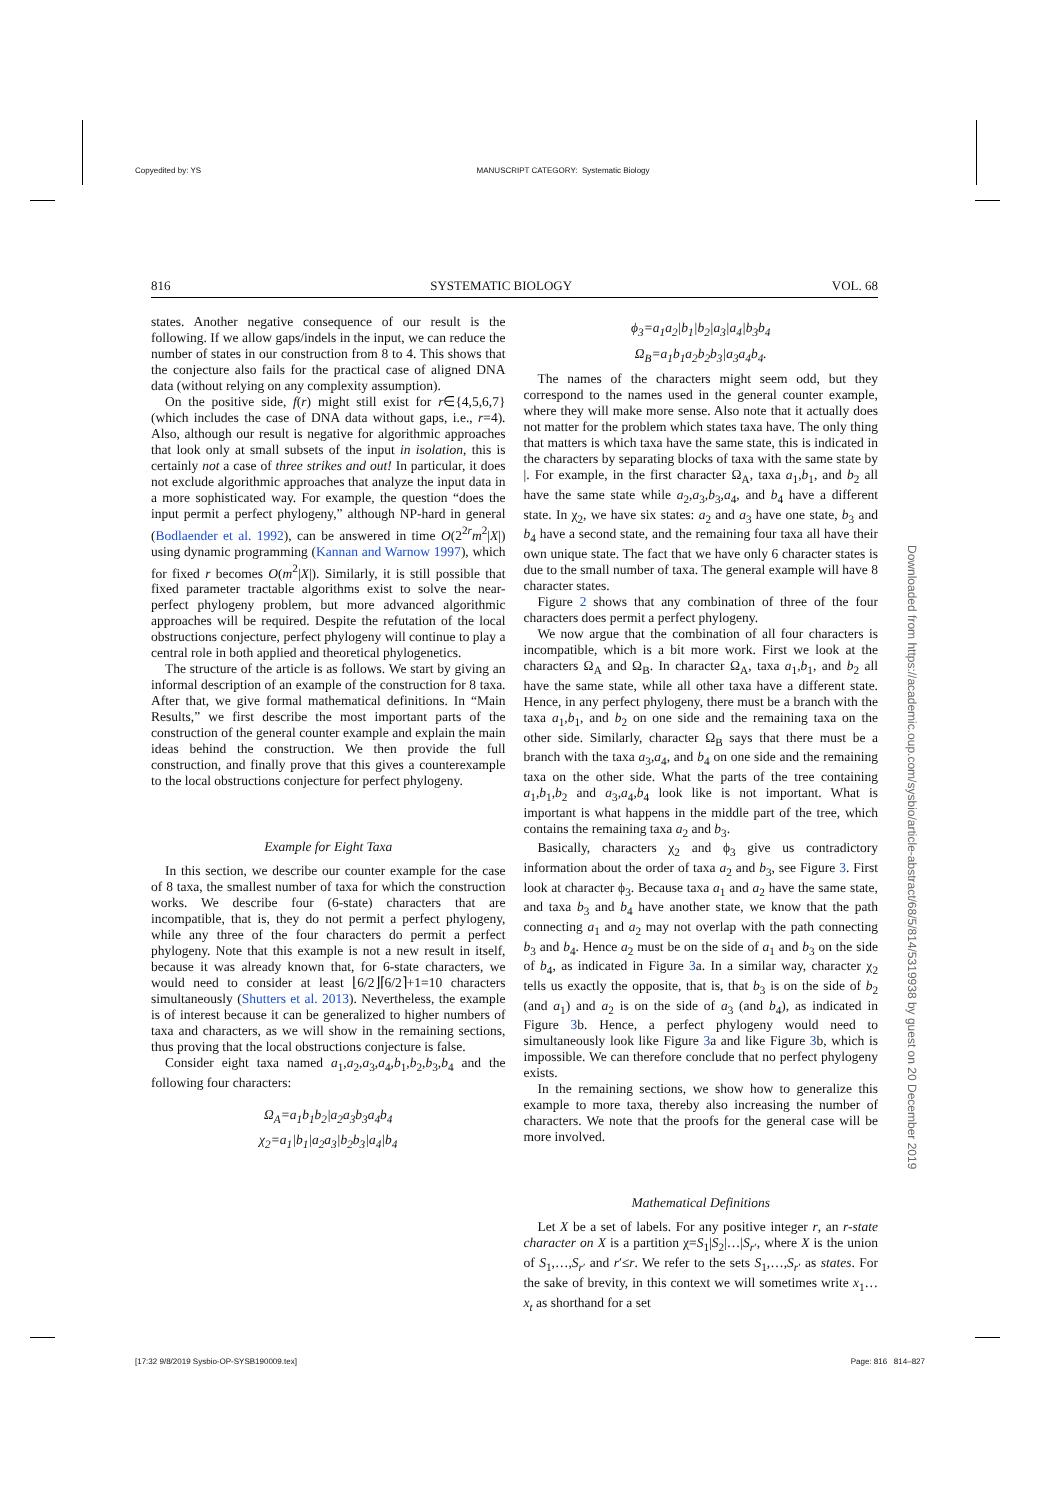Copyedited by: YS MANUSCRIPT CATEGORY: Systematic Biology
816 SYSTEMATIC BIOLOGY VOL. 68
states. Another negative consequence of our result is the following. If we allow gaps/indels in the input, we can reduce the number of states in our construction from 8 to 4. This shows that the conjecture also fails for the practical case of aligned DNA data (without relying on any complexity assumption).
On the positive side, f(r) might still exist for r∈{4,5,6,7} (which includes the case of DNA data without gaps, i.e., r=4). Also, although our result is negative for algorithmic approaches that look only at small subsets of the input in isolation, this is certainly not a case of three strikes and out! In particular, it does not exclude algorithmic approaches that analyze the input data in a more sophisticated way. For example, the question “does the input permit a perfect phylogeny,” although NP-hard in general (Bodlaender et al. 1992), can be answered in time O(2<sup>2r</sup>m<sup>2</sup>|X|) using dynamic programming (Kannan and Warnow 1997), which for fixed r becomes O(m<sup>2</sup>|X|). Similarly, it is still possible that fixed parameter tractable algorithms exist to solve the near-perfect phylogeny problem, but more advanced algorithmic approaches will be required. Despite the refutation of the local obstructions conjecture, perfect phylogeny will continue to play a central role in both applied and theoretical phylogenetics.
The structure of the article is as follows. We start by giving an informal description of an example of the construction for 8 taxa. After that, we give formal mathematical definitions. In “Main Results,” we first describe the most important parts of the construction of the general counter example and explain the main ideas behind the construction. We then provide the full construction, and finally prove that this gives a counterexample to the local obstructions conjecture for perfect phylogeny.
Example for Eight Taxa
In this section, we describe our counter example for the case of 8 taxa, the smallest number of taxa for which the construction works. We describe four (6-state) characters that are incompatible, that is, they do not permit a perfect phylogeny, while any three of the four characters do permit a perfect phylogeny. Note that this example is not a new result in itself, because it was already known that, for 6-state characters, we would need to consider at least ⌊6/2⌋⌈6/2⌉+1=10 characters simultaneously (Shutters et al. 2013). Nevertheless, the example is of interest because it can be generalized to higher numbers of taxa and characters, as we will show in the remaining sections, thus proving that the local obstructions conjecture is false.
Consider eight taxa named a<sub>1</sub>,a<sub>2</sub>,a<sub>3</sub>,a<sub>4</sub>,b<sub>1</sub>,b<sub>2</sub>,b<sub>3</sub>,b<sub>4</sub> and the following four characters:
Ω<sub>A</sub>=a<sub>1</sub>b<sub>1</sub>b<sub>2</sub>|a<sub>2</sub>a<sub>3</sub>b<sub>3</sub>a<sub>4</sub>b<sub>4</sub>
χ<sub>2</sub>=a<sub>1</sub>|b<sub>1</sub>|a<sub>2</sub>a<sub>3</sub>|b<sub>2</sub>b<sub>3</sub>|a<sub>4</sub>|b<sub>4</sub>
ϕ<sub>3</sub>=a<sub>1</sub>a<sub>2</sub>|b<sub>1</sub>|b<sub>2</sub>|a<sub>3</sub>|a<sub>4</sub>|b<sub>3</sub>b<sub>4</sub>
Ω<sub>B</sub>=a<sub>1</sub>b<sub>1</sub>a<sub>2</sub>b<sub>2</sub>b<sub>3</sub>|a<sub>3</sub>a<sub>4</sub>b<sub>4</sub>.
The names of the characters might seem odd, but they correspond to the names used in the general counter example, where they will make more sense. Also note that it actually does not matter for the problem which states taxa have. The only thing that matters is which taxa have the same state, this is indicated in the characters by separating blocks of taxa with the same state by |. For example, in the first character Ω<sub>A</sub>, taxa a<sub>1</sub>,b<sub>1</sub>, and b<sub>2</sub> all have the same state while a<sub>2</sub>,a<sub>3</sub>,b<sub>3</sub>,a<sub>4</sub>, and b<sub>4</sub> have a different state. In χ<sub>2</sub>, we have six states: a<sub>2</sub> and a<sub>3</sub> have one state, b<sub>3</sub> and b<sub>4</sub> have a second state, and the remaining four taxa all have their own unique state. The fact that we have only 6 character states is due to the small number of taxa. The general example will have 8 character states.
Figure 2 shows that any combination of three of the four characters does permit a perfect phylogeny.
We now argue that the combination of all four characters is incompatible, which is a bit more work. First we look at the characters Ω<sub>A</sub> and Ω<sub>B</sub>. In character Ω<sub>A</sub>, taxa a<sub>1</sub>,b<sub>1</sub>, and b<sub>2</sub> all have the same state, while all other taxa have a different state. Hence, in any perfect phylogeny, there must be a branch with the taxa a<sub>1</sub>,b<sub>1</sub>, and b<sub>2</sub> on one side and the remaining taxa on the other side. Similarly, character Ω<sub>B</sub> says that there must be a branch with the taxa a<sub>3</sub>,a<sub>4</sub>, and b<sub>4</sub> on one side and the remaining taxa on the other side. What the parts of the tree containing a<sub>1</sub>,b<sub>1</sub>,b<sub>2</sub> and a<sub>3</sub>,a<sub>4</sub>,b<sub>4</sub> look like is not important. What is important is what happens in the middle part of the tree, which contains the remaining taxa a<sub>2</sub> and b<sub>3</sub>.
Basically, characters χ<sub>2</sub> and ϕ<sub>3</sub> give us contradictory information about the order of taxa a<sub>2</sub> and b<sub>3</sub>, see Figure 3. First look at character ϕ<sub>3</sub>. Because taxa a<sub>1</sub> and a<sub>2</sub> have the same state, and taxa b<sub>3</sub> and b<sub>4</sub> have another state, we know that the path connecting a<sub>1</sub> and a<sub>2</sub> may not overlap with the path connecting b<sub>3</sub> and b<sub>4</sub>. Hence a<sub>2</sub> must be on the side of a<sub>1</sub> and b<sub>3</sub> on the side of b<sub>4</sub>, as indicated in Figure 3a. In a similar way, character χ<sub>2</sub> tells us exactly the opposite, that is, that b<sub>3</sub> is on the side of b<sub>2</sub> (and a<sub>1</sub>) and a<sub>2</sub> is on the side of a<sub>3</sub> (and b<sub>4</sub>), as indicated in Figure 3b. Hence, a perfect phylogeny would need to simultaneously look like Figure 3a and like Figure 3b, which is impossible. We can therefore conclude that no perfect phylogeny exists.
In the remaining sections, we show how to generalize this example to more taxa, thereby also increasing the number of characters. We note that the proofs for the general case will be more involved.
Mathematical Definitions
Let X be a set of labels. For any positive integer r, an r-state character on X is a partition χ=S<sub>1</sub>|S<sub>2</sub>|…|S<sub>r′</sub>, where X is the union of S<sub>1</sub>,…,S<sub>r′</sub> and r′≤r. We refer to the sets S<sub>1</sub>,…,S<sub>r′</sub> as states. For the sake of brevity, in this context we will sometimes write x<sub>1</sub>…x<sub>t</sub> as shorthand for a set
Downloaded from https://academic.oup.com/sysbio/article-abstract/68/5/814/5319938 by guest on 20 December 2019
[17:32 9/8/2019 Sysbio-OP-SYSB190009.tex] Page: 816 814–827